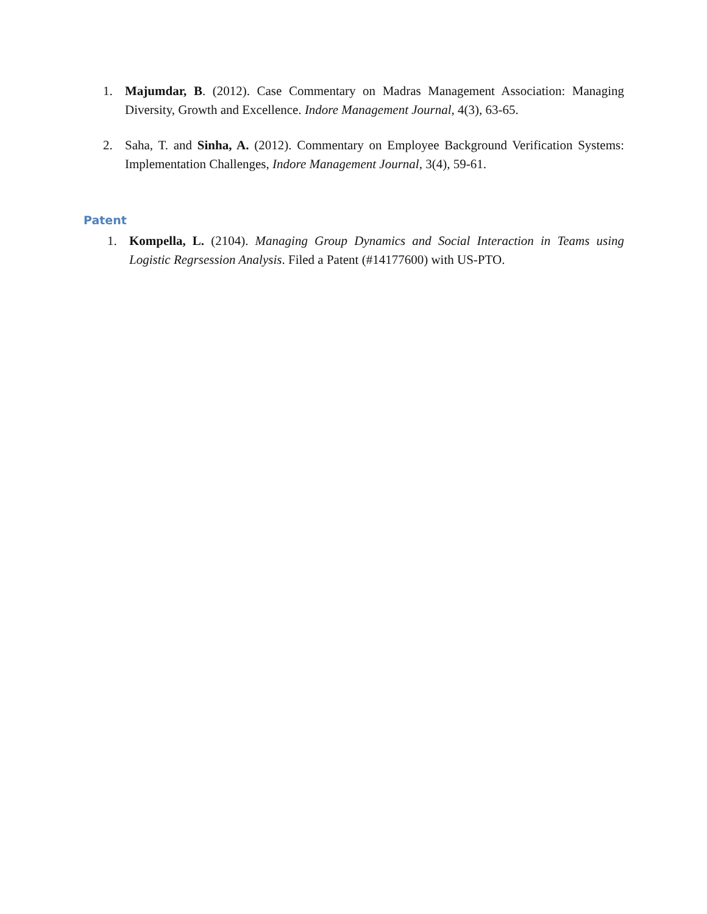1. Majumdar, B. (2012). Case Commentary on Madras Management Association: Managing Diversity, Growth and Excellence. Indore Management Journal, 4(3), 63-65.
2. Saha, T. and Sinha, A. (2012). Commentary on Employee Background Verification Systems: Implementation Challenges, Indore Management Journal, 3(4), 59-61.
Patent
1. Kompella, L. (2104). Managing Group Dynamics and Social Interaction in Teams using Logistic Regrsession Analysis. Filed a Patent (#14177600) with US-PTO.